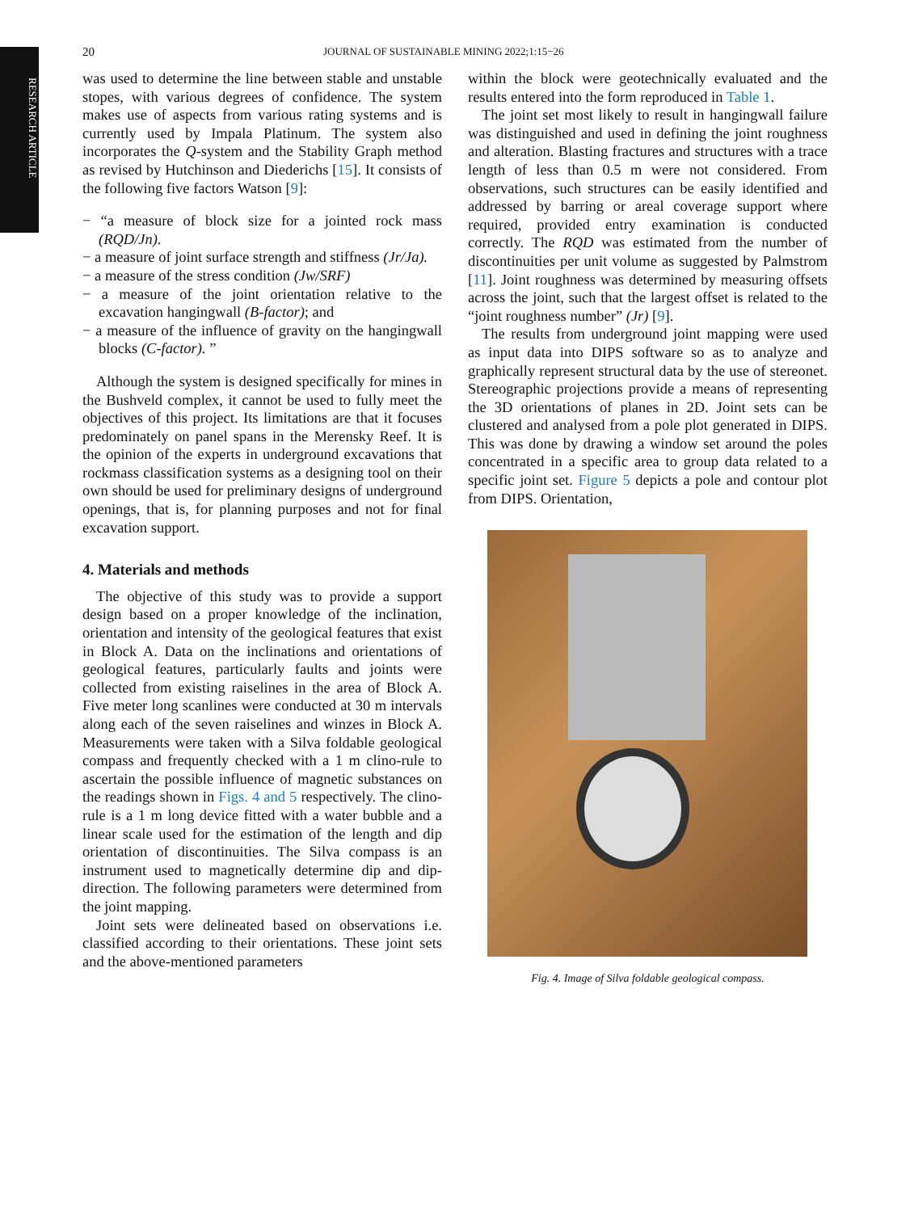RESEARCH ARTICLE
20 JOURNAL OF SUSTAINABLE MINING 2022;1:15−26
was used to determine the line between stable and unstable stopes, with various degrees of confidence. The system makes use of aspects from various rating systems and is currently used by Impala Platinum. The system also incorporates the Q-system and the Stability Graph method as revised by Hutchinson and Diederichs [15]. It consists of the following five factors Watson [9]:
− “a measure of block size for a jointed rock mass (RQD/Jn).
− a measure of joint surface strength and stiffness (Jr/Ja).
− a measure of the stress condition (Jw/SRF)
− a measure of the joint orientation relative to the excavation hangingwall (B-factor); and
− a measure of the influence of gravity on the hangingwall blocks (C-factor). ”
Although the system is designed specifically for mines in the Bushveld complex, it cannot be used to fully meet the objectives of this project. Its limitations are that it focuses predominately on panel spans in the Merensky Reef. It is the opinion of the experts in underground excavations that rockmass classification systems as a designing tool on their own should be used for preliminary designs of underground openings, that is, for planning purposes and not for final excavation support.
4. Materials and methods
The objective of this study was to provide a support design based on a proper knowledge of the inclination, orientation and intensity of the geological features that exist in Block A. Data on the inclinations and orientations of geological features, particularly faults and joints were collected from existing raiselines in the area of Block A. Five meter long scanlines were conducted at 30 m intervals along each of the seven raiselines and winzes in Block A. Measurements were taken with a Silva foldable geological compass and frequently checked with a 1 m clino-rule to ascertain the possible influence of magnetic substances on the readings shown in Figs. 4 and 5 respectively. The clino-rule is a 1 m long device fitted with a water bubble and a linear scale used for the estimation of the length and dip orientation of discontinuities. The Silva compass is an instrument used to magnetically determine dip and dip-direction. The following parameters were determined from the joint mapping.
Joint sets were delineated based on observations i.e. classified according to their orientations. These joint sets and the above-mentioned parameters
within the block were geotechnically evaluated and the results entered into the form reproduced in Table 1.
The joint set most likely to result in hangingwall failure was distinguished and used in defining the joint roughness and alteration. Blasting fractures and structures with a trace length of less than 0.5 m were not considered. From observations, such structures can be easily identified and addressed by barring or areal coverage support where required, provided entry examination is conducted correctly. The RQD was estimated from the number of discontinuities per unit volume as suggested by Palmstrom [11]. Joint roughness was determined by measuring offsets across the joint, such that the largest offset is related to the “joint roughness number” (Jr) [9].
The results from underground joint mapping were used as input data into DIPS software so as to analyze and graphically represent structural data by the use of stereonet. Stereographic projections provide a means of representing the 3D orientations of planes in 2D. Joint sets can be clustered and analysed from a pole plot generated in DIPS. This was done by drawing a window set around the poles concentrated in a specific area to group data related to a specific joint set. Figure 5 depicts a pole and contour plot from DIPS. Orientation,
Fig. 4. Image of Silva foldable geological compass.